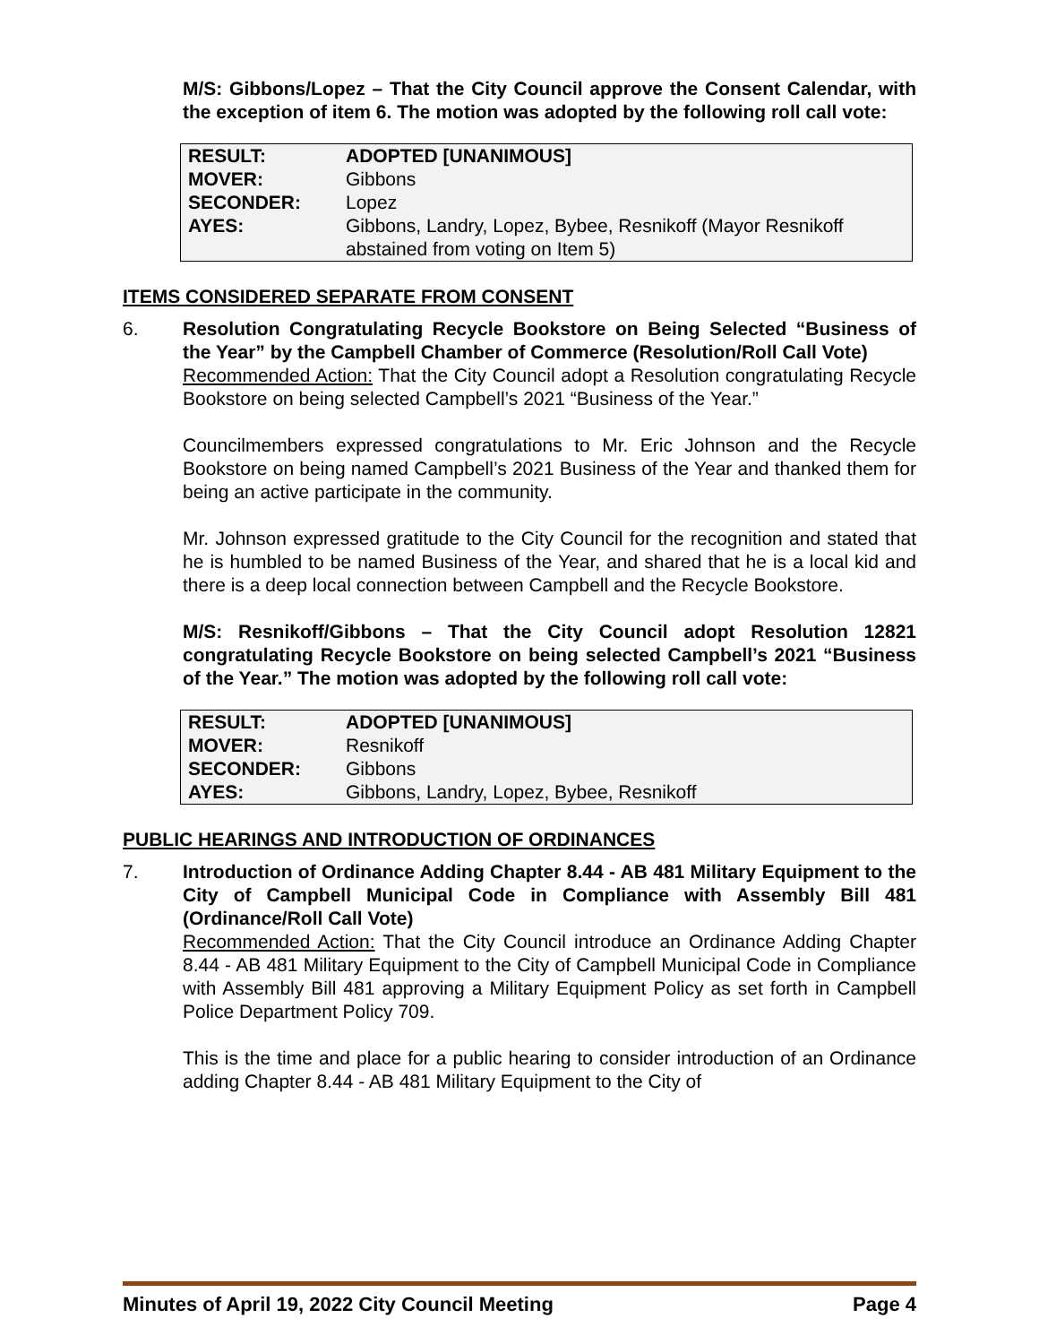M/S: Gibbons/Lopez – That the City Council approve the Consent Calendar, with the exception of item 6. The motion was adopted by the following roll call vote:
| RESULT: | ADOPTED [UNANIMOUS] |
| MOVER: | Gibbons |
| SECONDER: | Lopez |
| AYES: | Gibbons, Landry, Lopez, Bybee, Resnikoff (Mayor Resnikoff abstained from voting on Item 5) |
ITEMS CONSIDERED SEPARATE FROM CONSENT
6. Resolution Congratulating Recycle Bookstore on Being Selected “Business of the Year” by the Campbell Chamber of Commerce (Resolution/Roll Call Vote)
Recommended Action: That the City Council adopt a Resolution congratulating Recycle Bookstore on being selected Campbell’s 2021 “Business of the Year.”
Councilmembers expressed congratulations to Mr. Eric Johnson and the Recycle Bookstore on being named Campbell’s 2021 Business of the Year and thanked them for being an active participate in the community.
Mr. Johnson expressed gratitude to the City Council for the recognition and stated that he is humbled to be named Business of the Year, and shared that he is a local kid and there is a deep local connection between Campbell and the Recycle Bookstore.
M/S: Resnikoff/Gibbons – That the City Council adopt Resolution 12821 congratulating Recycle Bookstore on being selected Campbell’s 2021 “Business of the Year.” The motion was adopted by the following roll call vote:
| RESULT: | ADOPTED [UNANIMOUS] |
| MOVER: | Resnikoff |
| SECONDER: | Gibbons |
| AYES: | Gibbons, Landry, Lopez, Bybee, Resnikoff |
PUBLIC HEARINGS AND INTRODUCTION OF ORDINANCES
7. Introduction of Ordinance Adding Chapter 8.44 - AB 481 Military Equipment to the City of Campbell Municipal Code in Compliance with Assembly Bill 481 (Ordinance/Roll Call Vote)
Recommended Action: That the City Council introduce an Ordinance Adding Chapter 8.44 - AB 481 Military Equipment to the City of Campbell Municipal Code in Compliance with Assembly Bill 481 approving a Military Equipment Policy as set forth in Campbell Police Department Policy 709.
This is the time and place for a public hearing to consider introduction of an Ordinance adding Chapter 8.44 - AB 481 Military Equipment to the City of
Minutes of April 19, 2022 City Council Meeting Page 4